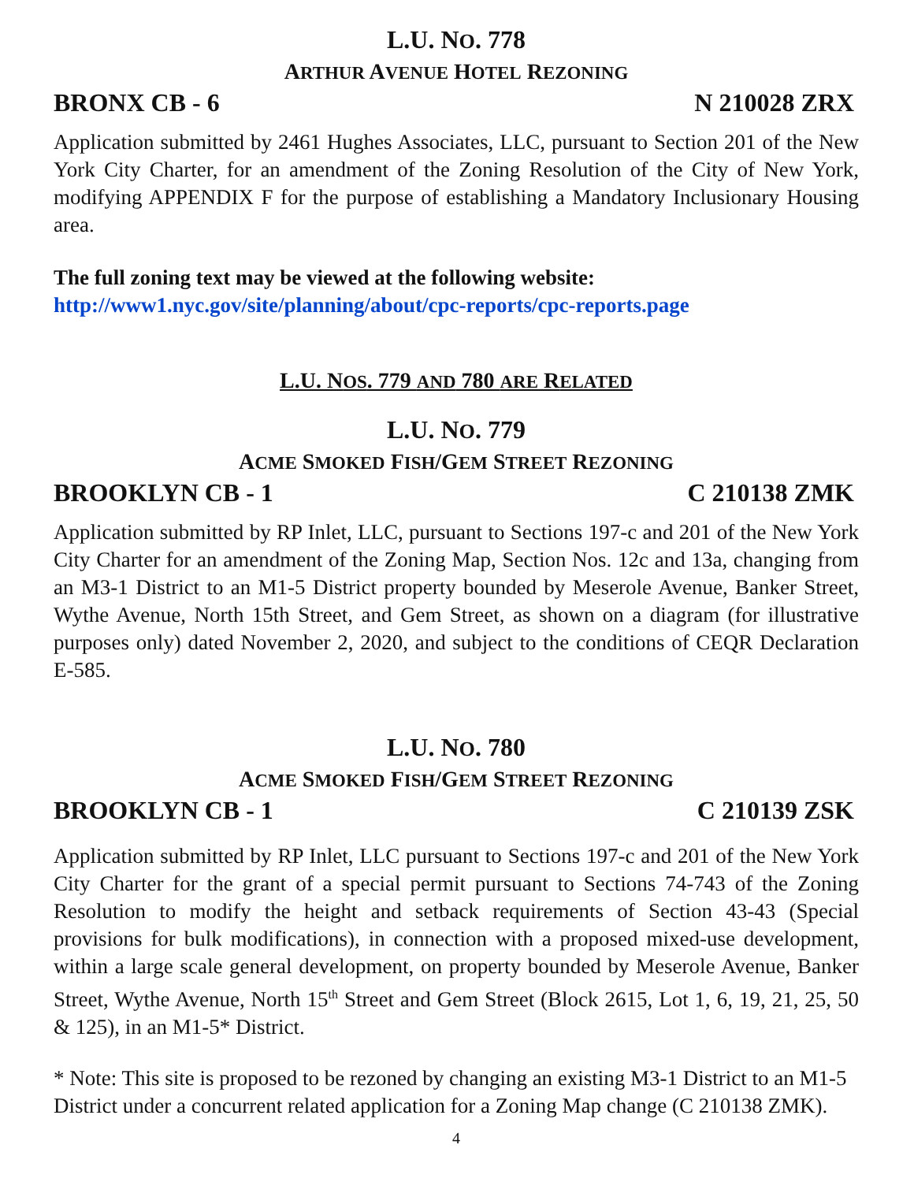L.U. NO. 778
ARTHUR AVENUE HOTEL REZONING
BRONX CB - 6 N 210028 ZRX
Application submitted by 2461 Hughes Associates, LLC, pursuant to Section 201 of the New York City Charter, for an amendment of the Zoning Resolution of the City of New York, modifying APPENDIX F for the purpose of establishing a Mandatory Inclusionary Housing area.
The full zoning text may be viewed at the following website:
http://www1.nyc.gov/site/planning/about/cpc-reports/cpc-reports.page
L.U. NOS. 779 AND 780 ARE RELATED
L.U. NO. 779
ACME SMOKED FISH/GEM STREET REZONING
BROOKLYN CB - 1 C 210138 ZMK
Application submitted by RP Inlet, LLC, pursuant to Sections 197-c and 201 of the New York City Charter for an amendment of the Zoning Map, Section Nos. 12c and 13a, changing from an M3-1 District to an M1-5 District property bounded by Meserole Avenue, Banker Street, Wythe Avenue, North 15th Street, and Gem Street, as shown on a diagram (for illustrative purposes only) dated November 2, 2020, and subject to the conditions of CEQR Declaration E-585.
L.U. NO. 780
ACME SMOKED FISH/GEM STREET REZONING
BROOKLYN CB - 1 C 210139 ZSK
Application submitted by RP Inlet, LLC pursuant to Sections 197-c and 201 of the New York City Charter for the grant of a special permit pursuant to Sections 74-743 of the Zoning Resolution to modify the height and setback requirements of Section 43-43 (Special provisions for bulk modifications), in connection with a proposed mixed-use development, within a large scale general development, on property bounded by Meserole Avenue, Banker Street, Wythe Avenue, North 15<sup>th</sup> Street and Gem Street (Block 2615, Lot 1, 6, 19, 21, 25, 50 & 125), in an M1-5* District.
* Note: This site is proposed to be rezoned by changing an existing M3-1 District to an M1-5 District under a concurrent related application for a Zoning Map change (C 210138 ZMK).
4